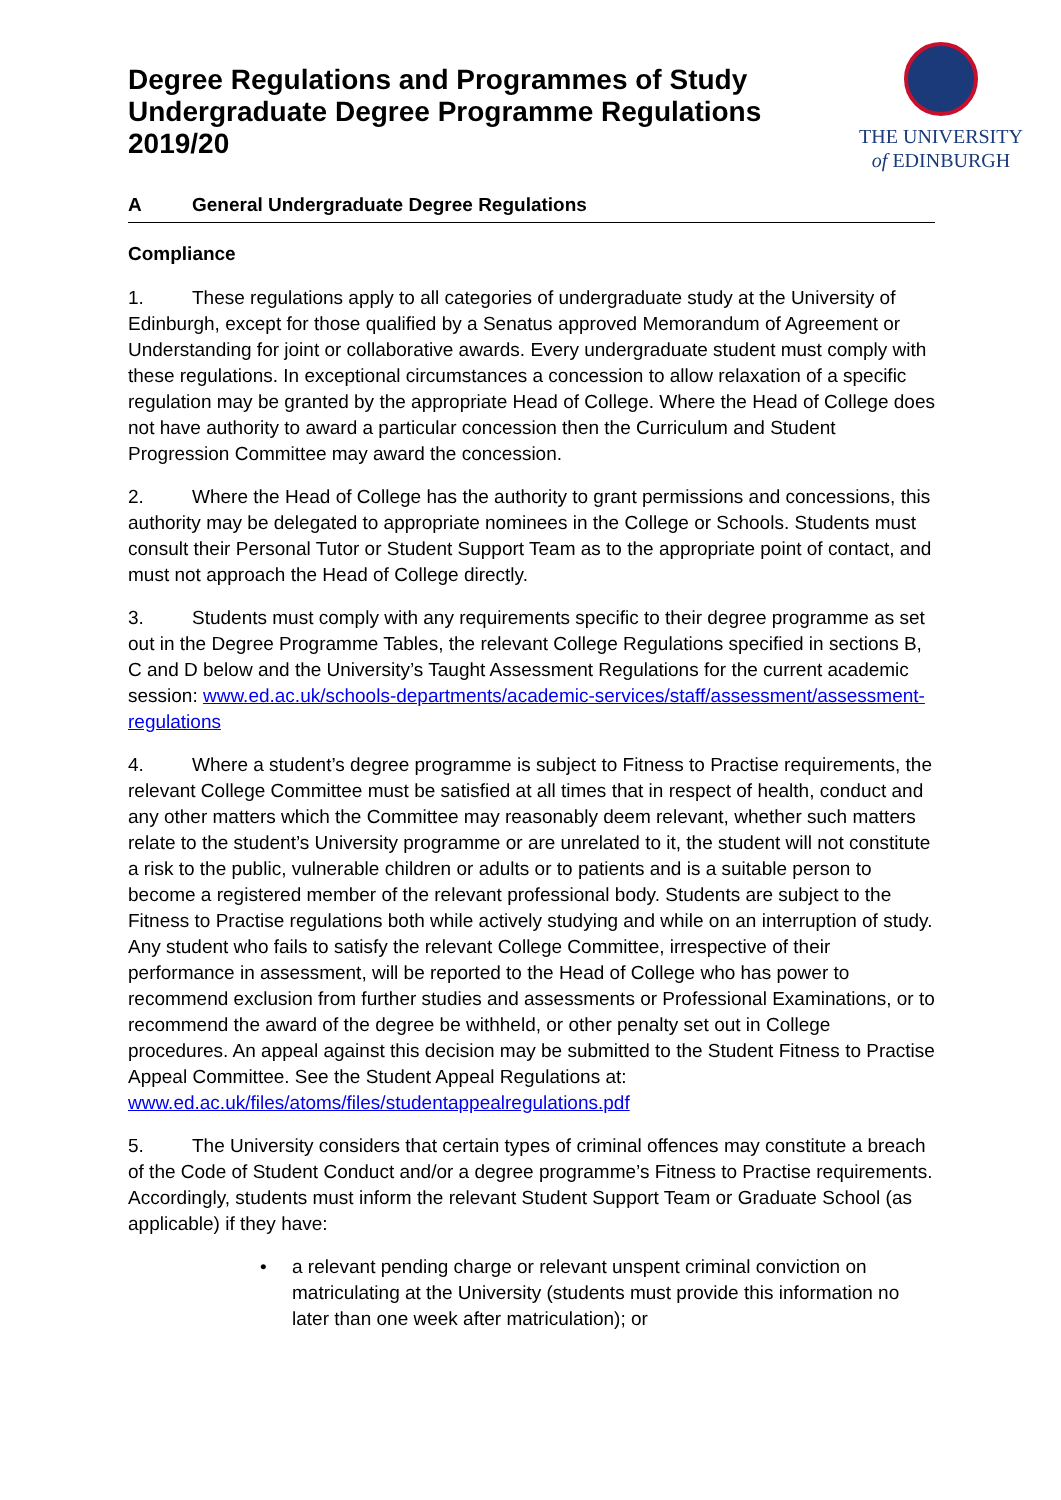Degree Regulations and Programmes of Study
Undergraduate Degree Programme Regulations
2019/20
THE UNIVERSITY
of EDINBURGH
A General Undergraduate Degree Regulations
Compliance
1. These regulations apply to all categories of undergraduate study at the University of Edinburgh, except for those qualified by a Senatus approved Memorandum of Agreement or Understanding for joint or collaborative awards. Every undergraduate student must comply with these regulations. In exceptional circumstances a concession to allow relaxation of a specific regulation may be granted by the appropriate Head of College. Where the Head of College does not have authority to award a particular concession then the Curriculum and Student Progression Committee may award the concession.
2. Where the Head of College has the authority to grant permissions and concessions, this authority may be delegated to appropriate nominees in the College or Schools. Students must consult their Personal Tutor or Student Support Team as to the appropriate point of contact, and must not approach the Head of College directly.
3. Students must comply with any requirements specific to their degree programme as set out in the Degree Programme Tables, the relevant College Regulations specified in sections B, C and D below and the University’s Taught Assessment Regulations for the current academic session: www.ed.ac.uk/schools-departments/academic-services/staff/assessment/assessment-regulations
4. Where a student’s degree programme is subject to Fitness to Practise requirements, the relevant College Committee must be satisfied at all times that in respect of health, conduct and any other matters which the Committee may reasonably deem relevant, whether such matters relate to the student’s University programme or are unrelated to it, the student will not constitute a risk to the public, vulnerable children or adults or to patients and is a suitable person to become a registered member of the relevant professional body. Students are subject to the Fitness to Practise regulations both while actively studying and while on an interruption of study. Any student who fails to satisfy the relevant College Committee, irrespective of their performance in assessment, will be reported to the Head of College who has power to recommend exclusion from further studies and assessments or Professional Examinations, or to recommend the award of the degree be withheld, or other penalty set out in College procedures. An appeal against this decision may be submitted to the Student Fitness to Practise Appeal Committee. See the Student Appeal Regulations at: www.ed.ac.uk/files/atoms/files/studentappealregulations.pdf
5. The University considers that certain types of criminal offences may constitute a breach of the Code of Student Conduct and/or a degree programme’s Fitness to Practise requirements. Accordingly, students must inform the relevant Student Support Team or Graduate School (as applicable) if they have:
• a relevant pending charge or relevant unspent criminal conviction on matriculating at the University (students must provide this information no later than one week after matriculation); or